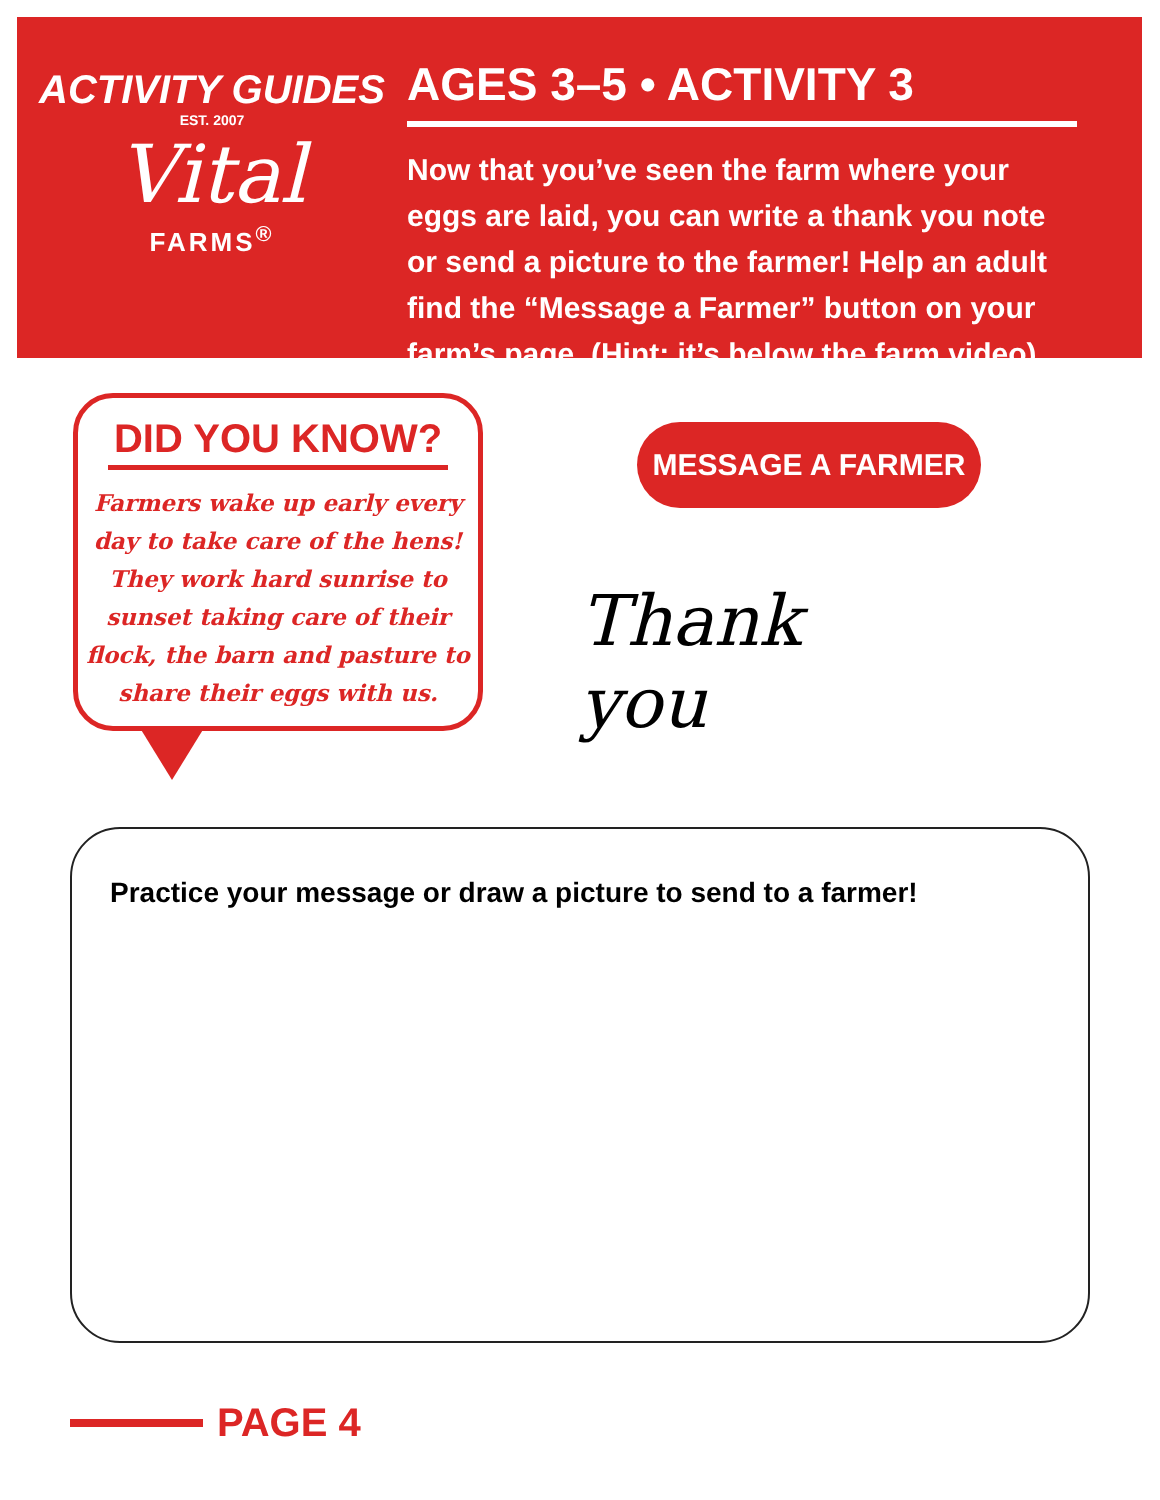ACTIVITY GUIDES
EST. 2007
Vital
FARMS<sup>®</sup>
AGES 3–5 • ACTIVITY 3
Now that you’ve seen the farm where your eggs are laid, you can write a thank you note or send a picture to the farmer! Help an adult find the “Message a Farmer” button on your farm’s page. (Hint: it’s below the farm video)
DID YOU KNOW?
Farmers wake up early every day to take care of the hens! They work hard sunrise to sunset taking care of their flock, the barn and pasture to share their eggs with us.
MESSAGE A FARMER
Thank
you
Practice your message or draw a picture to send to a farmer!
PAGE 4